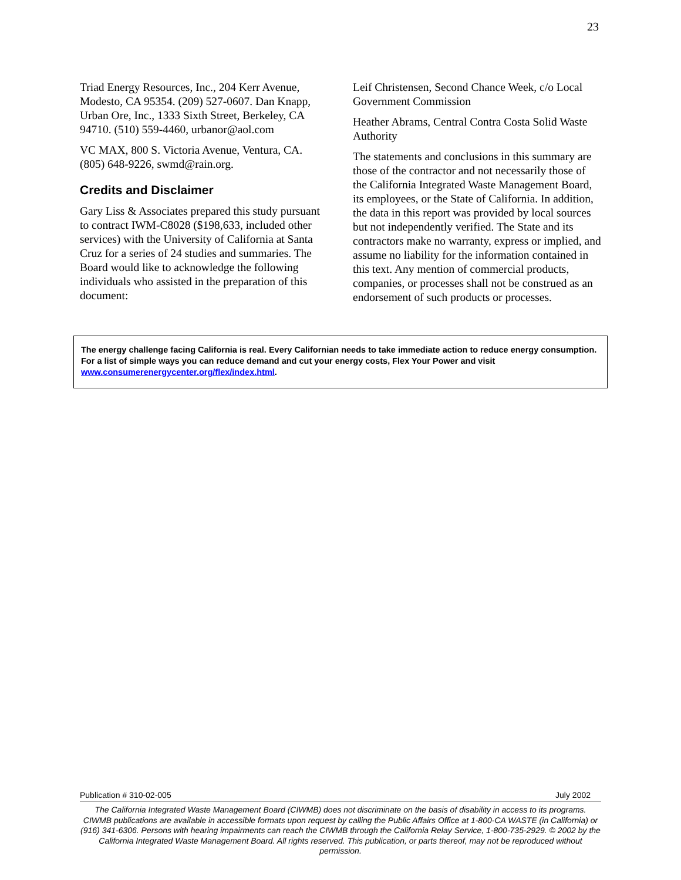23
Triad Energy Resources, Inc., 204 Kerr Avenue, Modesto, CA 95354. (209) 527-0607. Dan Knapp, Urban Ore, Inc., 1333 Sixth Street, Berkeley, CA 94710. (510) 559-4460, urbanor@aol.com
VC MAX, 800 S. Victoria Avenue, Ventura, CA. (805) 648-9226, swmd@rain.org.
Credits and Disclaimer
Gary Liss & Associates prepared this study pursuant to contract IWM-C8028 ($198,633, included other services) with the University of California at Santa Cruz for a series of 24 studies and summaries. The Board would like to acknowledge the following individuals who assisted in the preparation of this document:
Leif Christensen, Second Chance Week, c/o Local Government Commission
Heather Abrams, Central Contra Costa Solid Waste Authority
The statements and conclusions in this summary are those of the contractor and not necessarily those of the California Integrated Waste Management Board, its employees, or the State of California. In addition, the data in this report was provided by local sources but not independently verified. The State and its contractors make no warranty, express or implied, and assume no liability for the information contained in this text. Any mention of commercial products, companies, or processes shall not be construed as an endorsement of such products or processes.
The energy challenge facing California is real. Every Californian needs to take immediate action to reduce energy consumption. For a list of simple ways you can reduce demand and cut your energy costs, Flex Your Power and visit www.consumerenergycenter.org/flex/index.html.
Publication # 310-02-005 July 2002
The California Integrated Waste Management Board (CIWMB) does not discriminate on the basis of disability in access to its programs. CIWMB publications are available in accessible formats upon request by calling the Public Affairs Office at 1-800-CA WASTE (in California) or (916) 341-6306. Persons with hearing impairments can reach the CIWMB through the California Relay Service, 1-800-735-2929. © 2002 by the California Integrated Waste Management Board. All rights reserved. This publication, or parts thereof, may not be reproduced without permission.